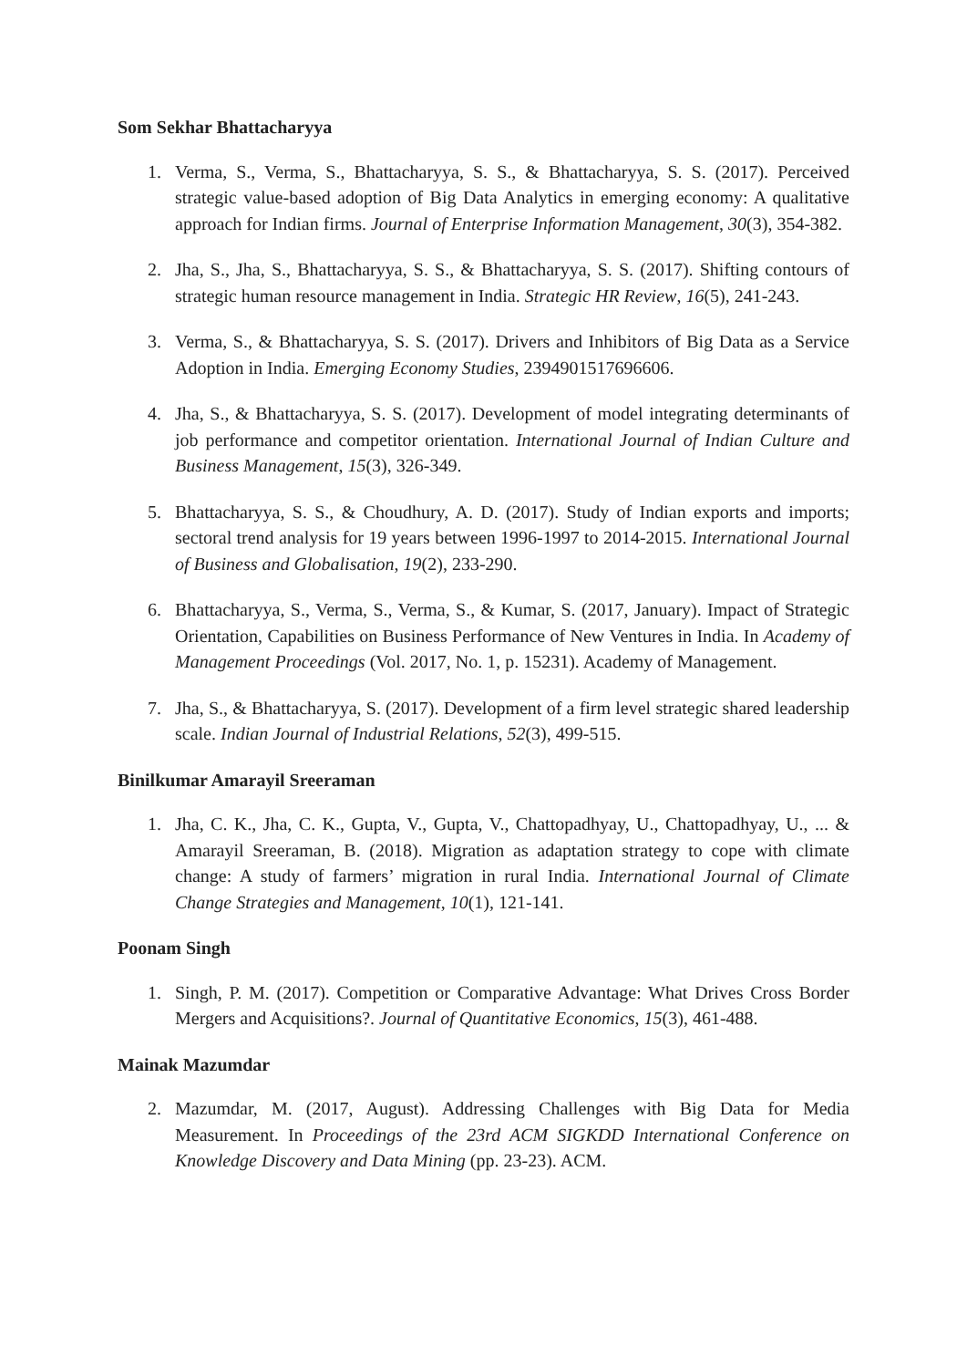Som Sekhar Bhattacharyya
1. Verma, S., Verma, S., Bhattacharyya, S. S., & Bhattacharyya, S. S. (2017). Perceived strategic value-based adoption of Big Data Analytics in emerging economy: A qualitative approach for Indian firms. Journal of Enterprise Information Management, 30(3), 354-382.
2. Jha, S., Jha, S., Bhattacharyya, S. S., & Bhattacharyya, S. S. (2017). Shifting contours of strategic human resource management in India. Strategic HR Review, 16(5), 241-243.
3. Verma, S., & Bhattacharyya, S. S. (2017). Drivers and Inhibitors of Big Data as a Service Adoption in India. Emerging Economy Studies, 2394901517696606.
4. Jha, S., & Bhattacharyya, S. S. (2017). Development of model integrating determinants of job performance and competitor orientation. International Journal of Indian Culture and Business Management, 15(3), 326-349.
5. Bhattacharyya, S. S., & Choudhury, A. D. (2017). Study of Indian exports and imports; sectoral trend analysis for 19 years between 1996-1997 to 2014-2015. International Journal of Business and Globalisation, 19(2), 233-290.
6. Bhattacharyya, S., Verma, S., Verma, S., & Kumar, S. (2017, January). Impact of Strategic Orientation, Capabilities on Business Performance of New Ventures in India. In Academy of Management Proceedings (Vol. 2017, No. 1, p. 15231). Academy of Management.
7. Jha, S., & Bhattacharyya, S. (2017). Development of a firm level strategic shared leadership scale. Indian Journal of Industrial Relations, 52(3), 499-515.
Binilkumar Amarayil Sreeraman
1. Jha, C. K., Jha, C. K., Gupta, V., Gupta, V., Chattopadhyay, U., Chattopadhyay, U., ... & Amarayil Sreeraman, B. (2018). Migration as adaptation strategy to cope with climate change: A study of farmers’ migration in rural India. International Journal of Climate Change Strategies and Management, 10(1), 121-141.
Poonam Singh
1. Singh, P. M. (2017). Competition or Comparative Advantage: What Drives Cross Border Mergers and Acquisitions?. Journal of Quantitative Economics, 15(3), 461-488.
Mainak Mazumdar
2. Mazumdar, M. (2017, August). Addressing Challenges with Big Data for Media Measurement. In Proceedings of the 23rd ACM SIGKDD International Conference on Knowledge Discovery and Data Mining (pp. 23-23). ACM.